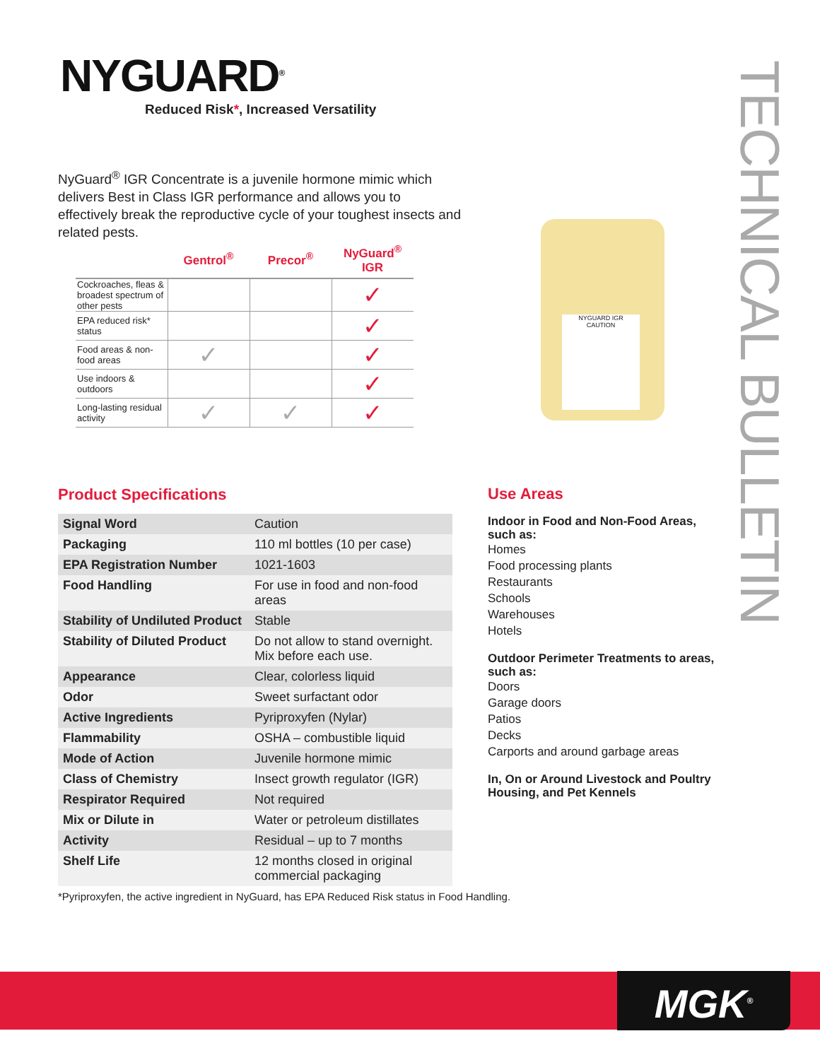NYGUARD<sup>®</sup>
Reduced Risk*, Increased Versatility
TECHNICAL BULLETIN
NyGuard<sup>®</sup> IGR Concentrate is a juvenile hormone mimic which delivers Best in Class IGR performance and allows you to effectively break the reproductive cycle of your toughest insects and related pests.
| | Gentrol<sup>®</sup> | Precor<sup>®</sup> | NyGuard<sup>®</sup> IGR |
| --- | --- | --- | --- |
| Cockroaches, fleas & broadest spectrum of other pests | | | ✓ |
| EPA reduced risk* status | | | ✓ |
| Food areas & non-food areas | ✓ | | ✓ |
| Use indoors & outdoors | | | ✓ |
| Long-lasting residual activity | ✓ | ✓ | ✓ |
NYGUARD IGR
CAUTION
Product Specifications
| Signal Word | Caution |
| Packaging | 110 ml bottles (10 per case) |
| EPA Registration Number | 1021-1603 |
| Food Handling | For use in food and non-food areas |
| Stability of Undiluted Product | Stable |
| Stability of Diluted Product | Do not allow to stand overnight. Mix before each use. |
| Appearance | Clear, colorless liquid |
| Odor | Sweet surfactant odor |
| Active Ingredients | Pyriproxyfen (Nylar) |
| Flammability | OSHA – combustible liquid |
| Mode of Action | Juvenile hormone mimic |
| Class of Chemistry | Insect growth regulator (IGR) |
| Respirator Required | Not required |
| Mix or Dilute in | Water or petroleum distillates |
| Activity | Residual – up to 7 months |
| Shelf Life | 12 months closed in original commercial packaging |
Use Areas
Indoor in Food and Non-Food Areas, such as:
Homes
Food processing plants
Restaurants
Schools
Warehouses
Hotels
Outdoor Perimeter Treatments to areas, such as:
Doors
Garage doors
Patios
Decks
Carports and around garbage areas
In, On or Around Livestock and Poultry Housing, and Pet Kennels
*Pyriproxyfen, the active ingredient in NyGuard, has EPA Reduced Risk status in Food Handling.
MGK<sup>®</sup>